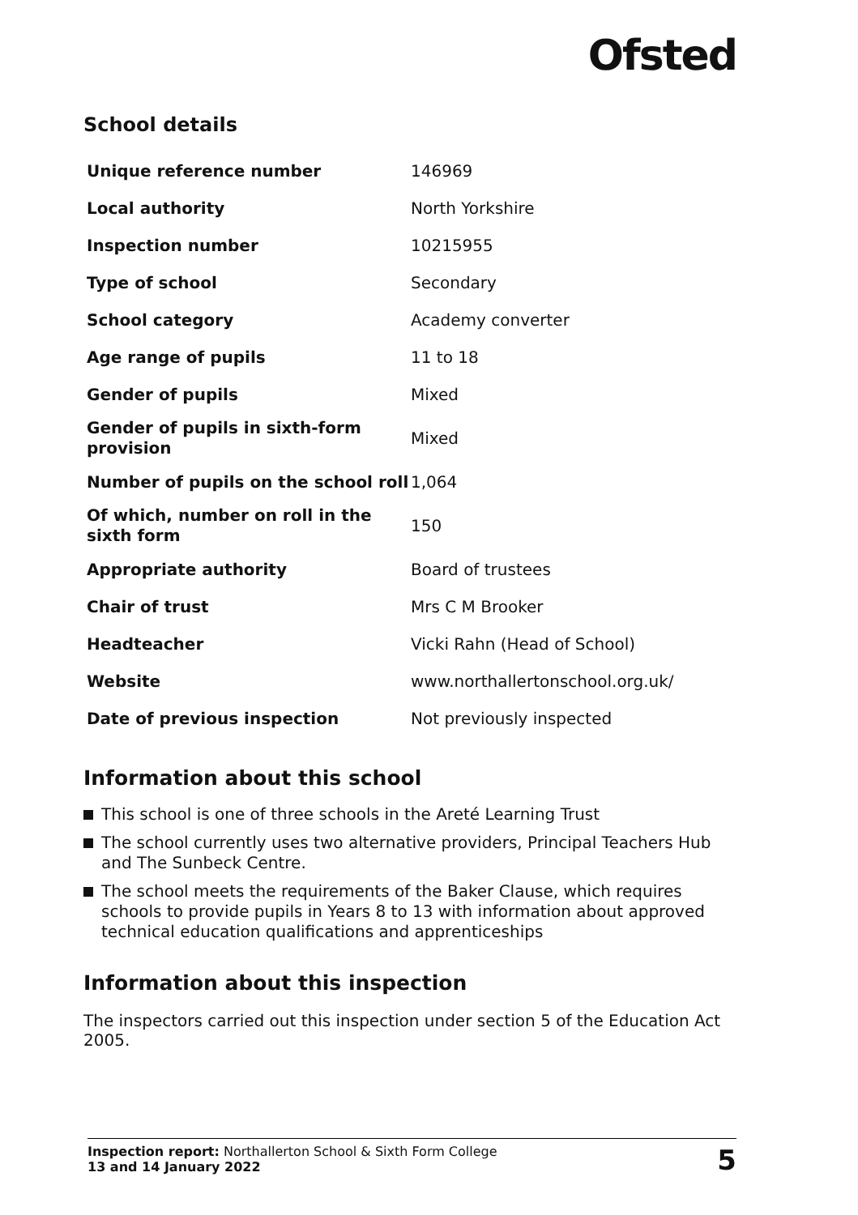Ofsted
School details
| Unique reference number | 146969 |
| Local authority | North Yorkshire |
| Inspection number | 10215955 |
| Type of school | Secondary |
| School category | Academy converter |
| Age range of pupils | 11 to 18 |
| Gender of pupils | Mixed |
| Gender of pupils in sixth-form provision | Mixed |
| Number of pupils on the school roll | 1,064 |
| Of which, number on roll in the sixth form | 150 |
| Appropriate authority | Board of trustees |
| Chair of trust | Mrs C M Brooker |
| Headteacher | Vicki Rahn (Head of School) |
| Website | www.northallertonschool.org.uk/ |
| Date of previous inspection | Not previously inspected |
Information about this school
This school is one of three schools in the Areté Learning Trust
The school currently uses two alternative providers, Principal Teachers Hub and The Sunbeck Centre.
The school meets the requirements of the Baker Clause, which requires schools to provide pupils in Years 8 to 13 with information about approved technical education qualifications and apprenticeships
Information about this inspection
The inspectors carried out this inspection under section 5 of the Education Act 2005.
Inspection report: Northallerton School & Sixth Form College
13 and 14 January 2022
5